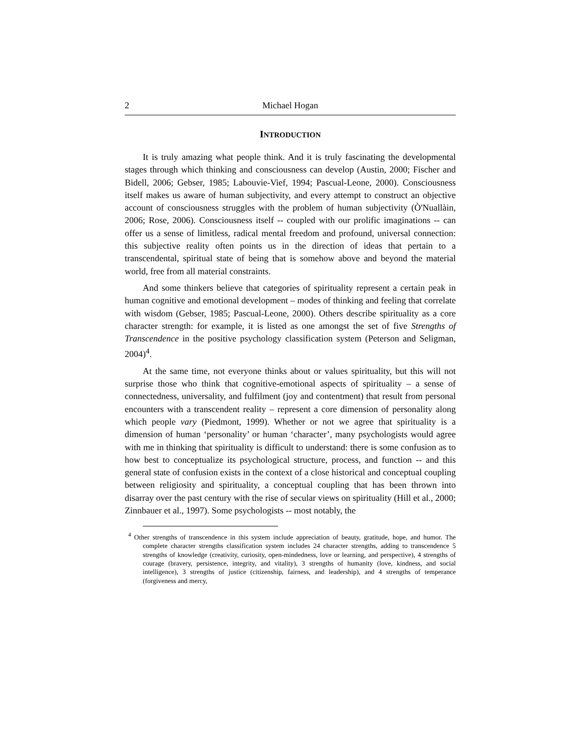2 Michael Hogan
INTRODUCTION
It is truly amazing what people think. And it is truly fascinating the developmental stages through which thinking and consciousness can develop (Austin, 2000; Fischer and Bidell, 2006; Gebser, 1985; Labouvie-Vief, 1994; Pascual-Leone, 2000). Consciousness itself makes us aware of human subjectivity, and every attempt to construct an objective account of consciousness struggles with the problem of human subjectivity (Ò'Nuallàin, 2006; Rose, 2006). Consciousness itself -- coupled with our prolific imaginations -- can offer us a sense of limitless, radical mental freedom and profound, universal connection: this subjective reality often points us in the direction of ideas that pertain to a transcendental, spiritual state of being that is somehow above and beyond the material world, free from all material constraints.
And some thinkers believe that categories of spirituality represent a certain peak in human cognitive and emotional development – modes of thinking and feeling that correlate with wisdom (Gebser, 1985; Pascual-Leone, 2000). Others describe spirituality as a core character strength: for example, it is listed as one amongst the set of five Strengths of Transcendence in the positive psychology classification system (Peterson and Seligman, 2004)<sup>4</sup>.
At the same time, not everyone thinks about or values spirituality, but this will not surprise those who think that cognitive-emotional aspects of spirituality – a sense of connectedness, universality, and fulfilment (joy and contentment) that result from personal encounters with a transcendent reality – represent a core dimension of personality along which people vary (Piedmont, 1999). Whether or not we agree that spirituality is a dimension of human ‘personality’ or human ‘character’, many psychologists would agree with me in thinking that spirituality is difficult to understand: there is some confusion as to how best to conceptualize its psychological structure, process, and function -- and this general state of confusion exists in the context of a close historical and conceptual coupling between religiosity and spirituality, a conceptual coupling that has been thrown into disarray over the past century with the rise of secular views on spirituality (Hill et al., 2000; Zinnbauer et al., 1997). Some psychologists -- most notably, the
<sup>4</sup> Other strengths of transcendence in this system include appreciation of beauty, gratitude, hope, and humor. The complete character strengths classification system includes 24 character strengths, adding to transcendence 5 strengths of knowledge (creativity, curiosity, open-mindedness, love or learning, and perspective), 4 strengths of courage (bravery, persistence, integrity, and vitality), 3 strengths of humanity (love, kindness, and social intelligence), 3 strengths of justice (citizenship, fairness, and leadership), and 4 strengths of temperance (forgiveness and mercy,